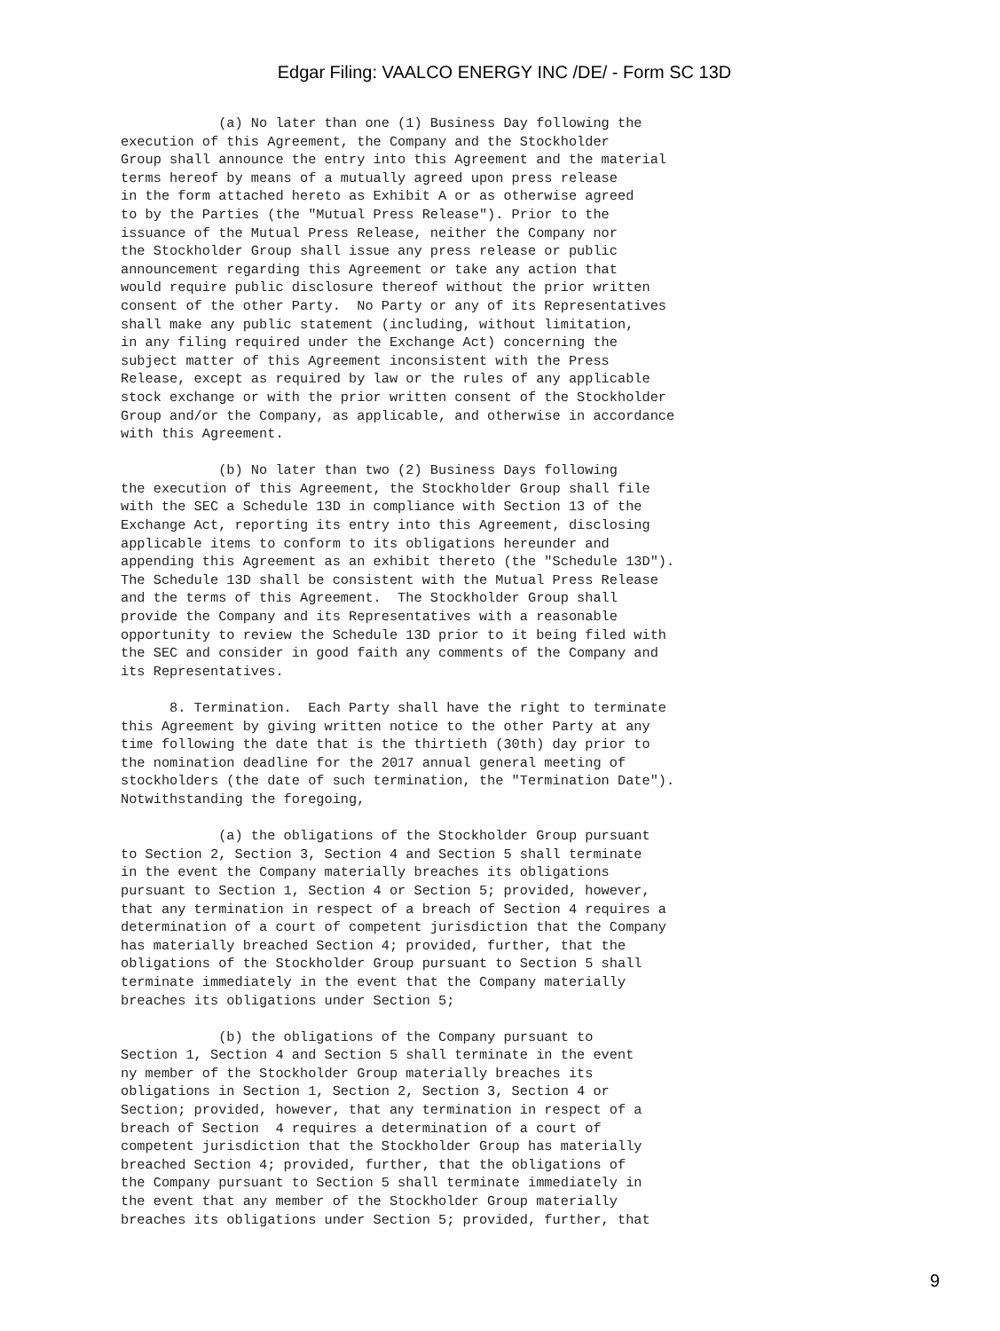Edgar Filing: VAALCO ENERGY INC /DE/ - Form SC 13D
            (a) No later than one (1) Business Day following the
execution of this Agreement, the Company and the Stockholder
Group shall announce the entry into this Agreement and the material
terms hereof by means of a mutually agreed upon press release
in the form attached hereto as Exhibit A or as otherwise agreed
to by the Parties (the "Mutual Press Release"). Prior to the
issuance of the Mutual Press Release, neither the Company nor
the Stockholder Group shall issue any press release or public
announcement regarding this Agreement or take any action that
would require public disclosure thereof without the prior written
consent of the other Party.  No Party or any of its Representatives
shall make any public statement (including, without limitation,
in any filing required under the Exchange Act) concerning the
subject matter of this Agreement inconsistent with the Press
Release, except as required by law or the rules of any applicable
stock exchange or with the prior written consent of the Stockholder
Group and/or the Company, as applicable, and otherwise in accordance
with this Agreement.

            (b) No later than two (2) Business Days following
the execution of this Agreement, the Stockholder Group shall file
with the SEC a Schedule 13D in compliance with Section 13 of the
Exchange Act, reporting its entry into this Agreement, disclosing
applicable items to conform to its obligations hereunder and
appending this Agreement as an exhibit thereto (the "Schedule 13D").
The Schedule 13D shall be consistent with the Mutual Press Release
and the terms of this Agreement.  The Stockholder Group shall
provide the Company and its Representatives with a reasonable
opportunity to review the Schedule 13D prior to it being filed with
the SEC and consider in good faith any comments of the Company and
its Representatives.

      8. Termination.  Each Party shall have the right to terminate
this Agreement by giving written notice to the other Party at any
time following the date that is the thirtieth (30th) day prior to
the nomination deadline for the 2017 annual general meeting of
stockholders (the date of such termination, the "Termination Date").
Notwithstanding the foregoing,

            (a) the obligations of the Stockholder Group pursuant
to Section 2, Section 3, Section 4 and Section 5 shall terminate
in the event the Company materially breaches its obligations
pursuant to Section 1, Section 4 or Section 5; provided, however,
that any termination in respect of a breach of Section 4 requires a
determination of a court of competent jurisdiction that the Company
has materially breached Section 4; provided, further, that the
obligations of the Stockholder Group pursuant to Section 5 shall
terminate immediately in the event that the Company materially
breaches its obligations under Section 5;

            (b) the obligations of the Company pursuant to
Section 1, Section 4 and Section 5 shall terminate in the event
ny member of the Stockholder Group materially breaches its
obligations in Section 1, Section 2, Section 3, Section 4 or
Section; provided, however, that any termination in respect of a
breach of Section  4 requires a determination of a court of
competent jurisdiction that the Stockholder Group has materially
breached Section 4; provided, further, that the obligations of
the Company pursuant to Section 5 shall terminate immediately in
the event that any member of the Stockholder Group materially
breaches its obligations under Section 5; provided, further, that
9